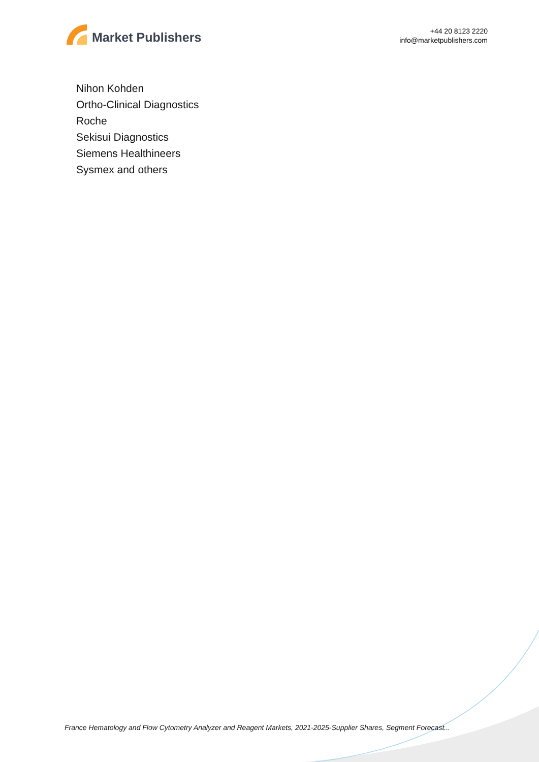Market Publishers
+44 20 8123 2220
info@marketpublishers.com
Nihon Kohden
Ortho-Clinical Diagnostics
Roche
Sekisui Diagnostics
Siemens Healthineers
Sysmex and others
France Hematology and Flow Cytometry Analyzer and Reagent Markets, 2021-2025-Supplier Shares, Segment Forecast...